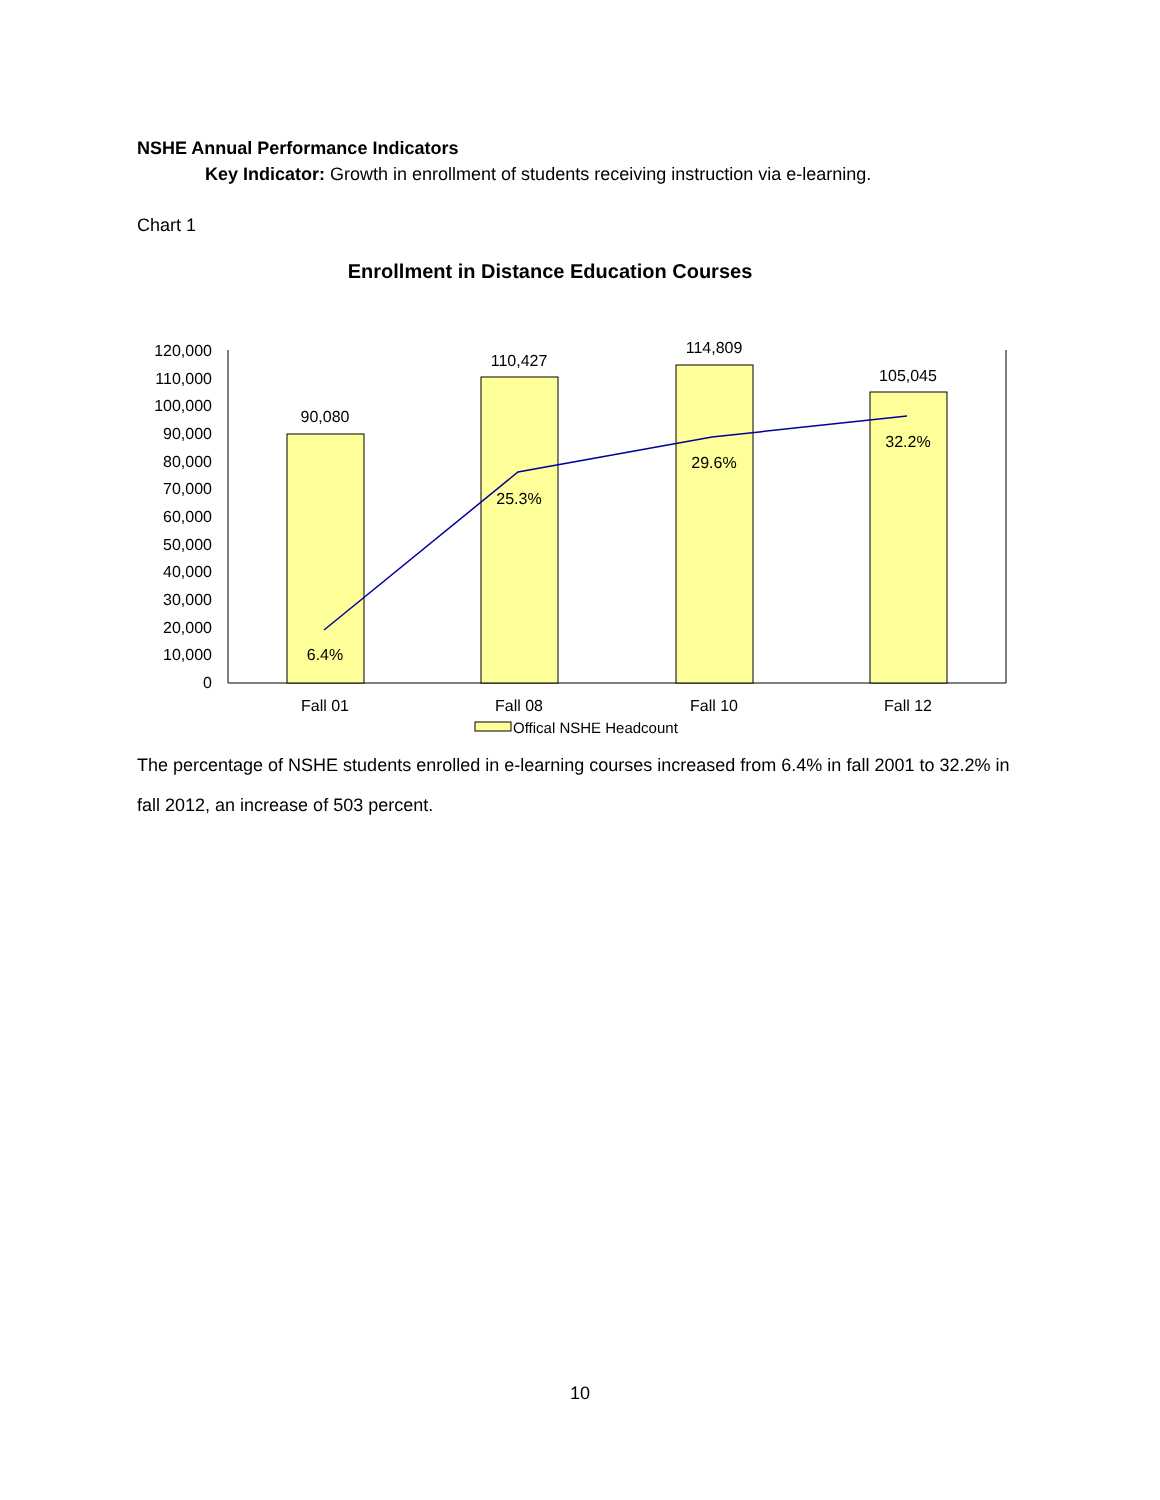NSHE Annual Performance Indicators
Key Indicator: Growth in enrollment of students receiving instruction via e-learning.
Chart 1
Enrollment in Distance Education Courses
120,000
110,000
100,000
90,000
80,000
70,000
60,000
50,000
40,000
30,000
20,000
10,000
0
90,080
110,427
114,809
105,045
6.4%
25.3%
29.6%
32.2%
Fall 01
Fall 08
Fall 10
Fall 12
Offical NSHE Headcount
The percentage of NSHE students enrolled in e-learning courses increased from 6.4% in fall 2001 to 32.2% in fall 2012, an increase of 503 percent.
10